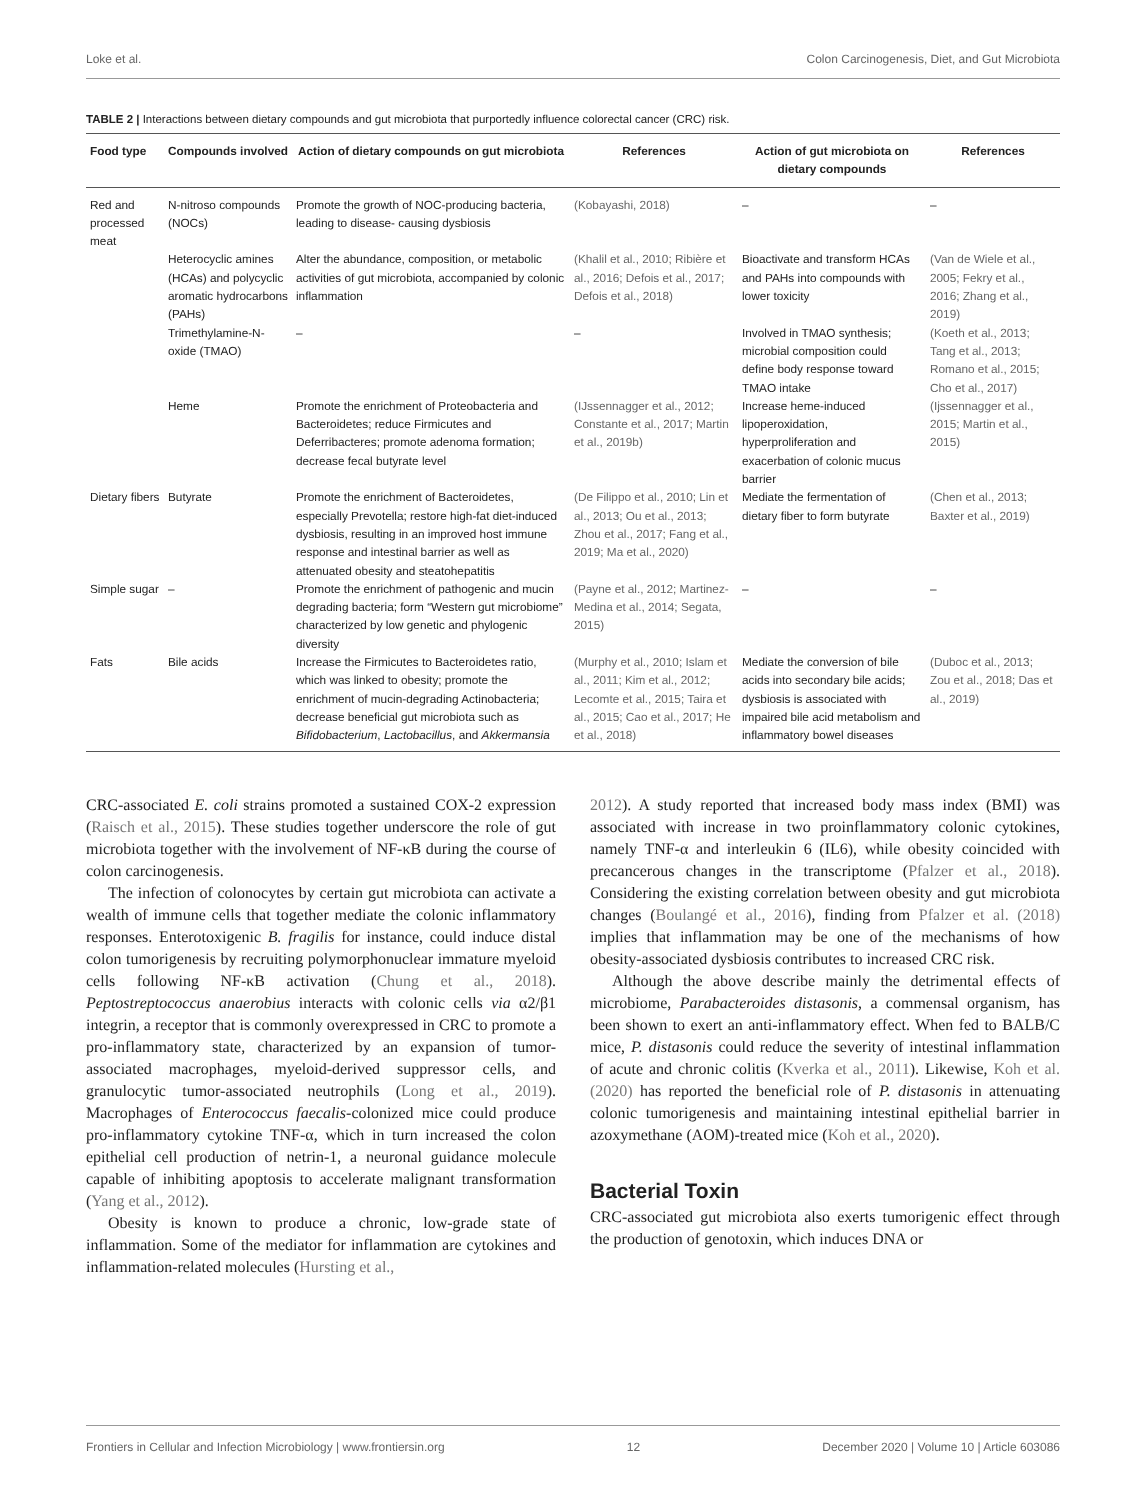Loke et al. Colon Carcinogenesis, Diet, and Gut Microbiota
TABLE 2 | Interactions between dietary compounds and gut microbiota that purportedly influence colorectal cancer (CRC) risk.
| Food type | Compounds involved | Action of dietary compounds on gut microbiota | References | Action of gut microbiota on dietary compounds | References |
| --- | --- | --- | --- | --- | --- |
| Red and processed meat | N-nitroso compounds (NOCs) | Promote the growth of NOC-producing bacteria, leading to disease- causing dysbiosis | (Kobayashi, 2018) | – | – |
| | Heterocyclic amines (HCAs) and polycyclic aromatic hydrocarbons (PAHs) | Alter the abundance, composition, or metabolic activities of gut microbiota, accompanied by colonic inflammation | (Khalil et al., 2010; Ribière et al., 2016; Defois et al., 2017; Defois et al., 2018) | Bioactivate and transform HCAs and PAHs into compounds with lower toxicity | (Van de Wiele et al., 2005; Fekry et al., 2016; Zhang et al., 2019) |
| | Trimethylamine-N-oxide (TMAO) | – | – | Involved in TMAO synthesis; microbial composition could define body response toward TMAO intake | (Koeth et al., 2013; Tang et al., 2013; Romano et al., 2015; Cho et al., 2017) |
| | Heme | Promote the enrichment of Proteobacteria and Bacteroidetes; reduce Firmicutes and Deferribacteres; promote adenoma formation; decrease fecal butyrate level | (IJssennagger et al., 2012; Constante et al., 2017; Martin et al., 2019b) | Increase heme-induced lipoperoxidation, hyperproliferation and exacerbation of colonic mucus barrier | (Ijssennagger et al., 2015; Martin et al., 2015) |
| Dietary fibers | Butyrate | Promote the enrichment of Bacteroidetes, especially Prevotella; restore high-fat diet-induced dysbiosis, resulting in an improved host immune response and intestinal barrier as well as attenuated obesity and steatohepatitis | (De Filippo et al., 2010; Lin et al., 2013; Ou et al., 2013; Zhou et al., 2017; Fang et al., 2019; Ma et al., 2020) | Mediate the fermentation of dietary fiber to form butyrate | (Chen et al., 2013; Baxter et al., 2019) |
| Simple sugar | – | Promote the enrichment of pathogenic and mucin degrading bacteria; form “Western gut microbiome” characterized by low genetic and phylogenic diversity | (Payne et al., 2012; Martinez-Medina et al., 2014; Segata, 2015) | – | – |
| Fats | Bile acids | Increase the Firmicutes to Bacteroidetes ratio, which was linked to obesity; promote the enrichment of mucin-degrading Actinobacteria; decrease beneficial gut microbiota such as Bifidobacterium , Lactobacillus , and Akkermansia | (Murphy et al., 2010; Islam et al., 2011; Kim et al., 2012; Lecomte et al., 2015; Taira et al., 2015; Cao et al., 2017; He et al., 2018) | Mediate the conversion of bile acids into secondary bile acids; dysbiosis is associated with impaired bile acid metabolism and inflammatory bowel diseases | (Duboc et al., 2013; Zou et al., 2018; Das et al., 2019) |
CRC-associated E. coli strains promoted a sustained COX-2 expression (Raisch et al., 2015). These studies together underscore the role of gut microbiota together with the involvement of NF-κB during the course of colon carcinogenesis.
The infection of colonocytes by certain gut microbiota can activate a wealth of immune cells that together mediate the colonic inflammatory responses. Enterotoxigenic B. fragilis for instance, could induce distal colon tumorigenesis by recruiting polymorphonuclear immature myeloid cells following NF-κB activation (Chung et al., 2018). Peptostreptococcus anaerobius interacts with colonic cells via α2/β1 integrin, a receptor that is commonly overexpressed in CRC to promote a pro-inflammatory state, characterized by an expansion of tumor-associated macrophages, myeloid-derived suppressor cells, and granulocytic tumor-associated neutrophils (Long et al., 2019). Macrophages of Enterococcus faecalis-colonized mice could produce pro-inflammatory cytokine TNF-α, which in turn increased the colon epithelial cell production of netrin-1, a neuronal guidance molecule capable of inhibiting apoptosis to accelerate malignant transformation (Yang et al., 2012).
Obesity is known to produce a chronic, low-grade state of inflammation. Some of the mediator for inflammation are cytokines and inflammation-related molecules (Hursting et al.,
2012). A study reported that increased body mass index (BMI) was associated with increase in two proinflammatory colonic cytokines, namely TNF-α and interleukin 6 (IL6), while obesity coincided with precancerous changes in the transcriptome (Pfalzer et al., 2018). Considering the existing correlation between obesity and gut microbiota changes (Boulangé et al., 2016), finding from Pfalzer et al. (2018) implies that inflammation may be one of the mechanisms of how obesity-associated dysbiosis contributes to increased CRC risk.
Although the above describe mainly the detrimental effects of microbiome, Parabacteroides distasonis, a commensal organism, has been shown to exert an anti-inflammatory effect. When fed to BALB/C mice, P. distasonis could reduce the severity of intestinal inflammation of acute and chronic colitis (Kverka et al., 2011). Likewise, Koh et al. (2020) has reported the beneficial role of P. distasonis in attenuating colonic tumorigenesis and maintaining intestinal epithelial barrier in azoxymethane (AOM)-treated mice (Koh et al., 2020).
Bacterial Toxin
CRC-associated gut microbiota also exerts tumorigenic effect through the production of genotoxin, which induces DNA or
Frontiers in Cellular and Infection Microbiology | www.frontiersin.org 12 December 2020 | Volume 10 | Article 603086